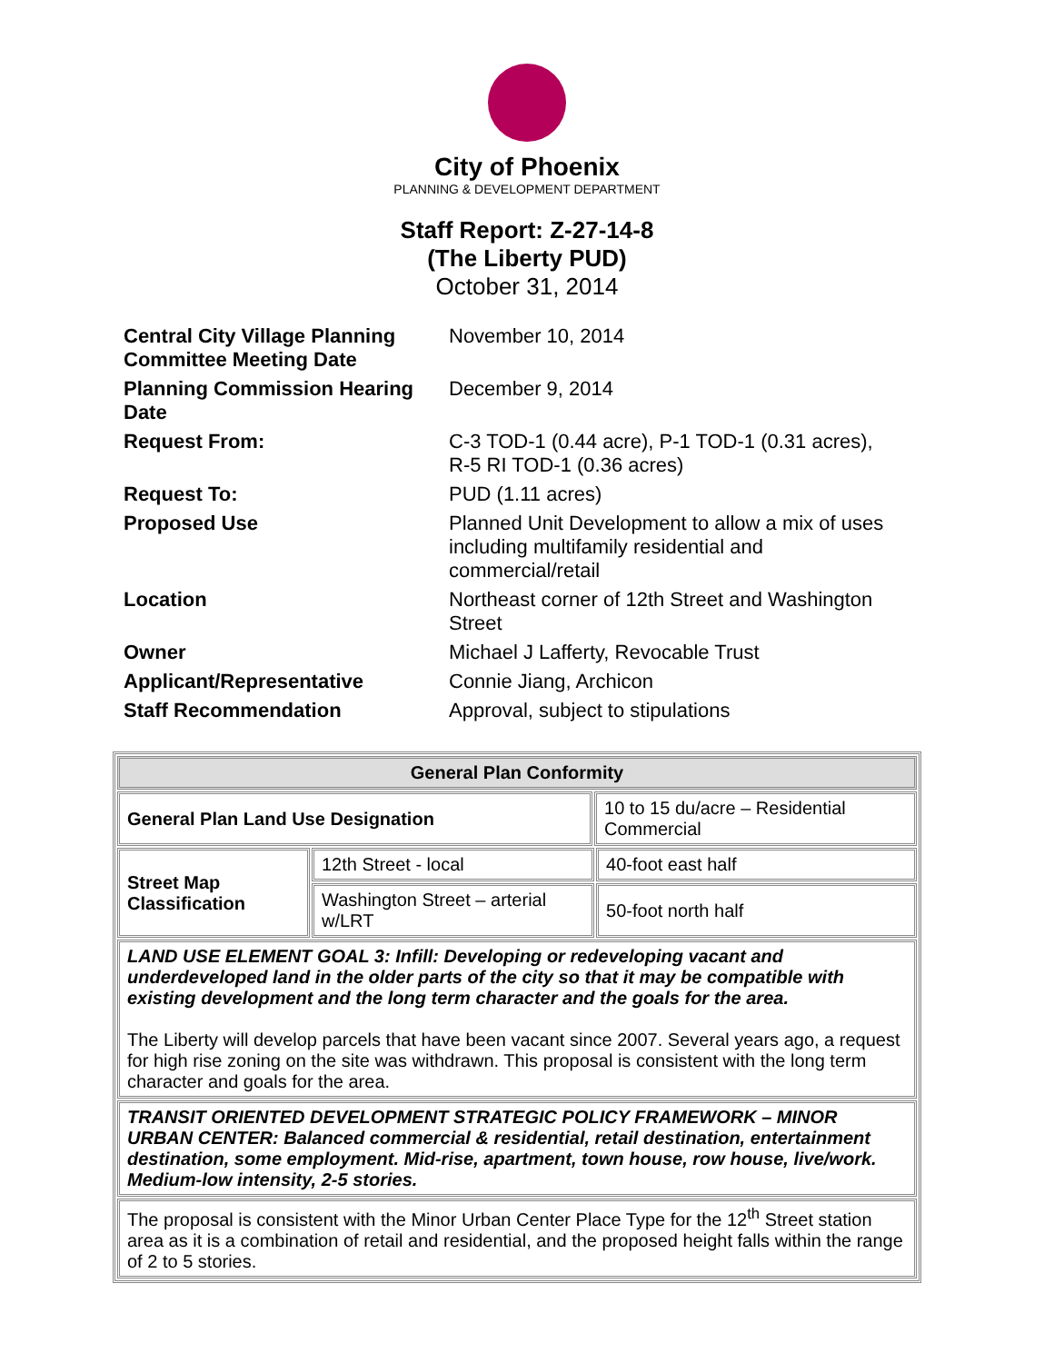City of Phoenix
PLANNING & DEVELOPMENT DEPARTMENT
Staff Report: Z-27-14-8
(The Liberty PUD)
October 31, 2014
| Central City Village Planning Committee Meeting Date | November 10, 2014 |
| Planning Commission Hearing Date | December 9, 2014 |
| Request From: | C-3 TOD-1 (0.44 acre), P-1 TOD-1 (0.31 acres), R-5 RI TOD-1 (0.36 acres) |
| Request To: | PUD (1.11 acres) |
| Proposed Use | Planned Unit Development to allow a mix of uses including multifamily residential and commercial/retail |
| Location | Northeast corner of 12th Street and Washington Street |
| Owner | Michael J Lafferty, Revocable Trust |
| Applicant/Representative | Connie Jiang, Archicon |
| Staff Recommendation | Approval, subject to stipulations |
| General Plan Conformity | | | |
| --- | --- | --- | --- |
| General Plan Land Use Designation | | 10 to 15 du/acre – Residential Commercial | |
| Street Map Classification | 12th Street - local | | 40-foot east half |
| | Washington Street – arterial w/LRT | | 50-foot north half |
| LAND USE ELEMENT GOAL 3: Infill: Developing or redeveloping vacant and underdeveloped land in the older parts of the city so that it may be compatible with existing development and the long term character and the goals for the area. The Liberty will develop parcels that have been vacant since 2007. Several years ago, a request for high rise zoning on the site was withdrawn. This proposal is consistent with the long term character and goals for the area. | | | |
| TRANSIT ORIENTED DEVELOPMENT STRATEGIC POLICY FRAMEWORK – MINOR URBAN CENTER: Balanced commercial & residential, retail destination, entertainment destination, some employment. Mid-rise, apartment, town house, row house, live/work. Medium-low intensity, 2-5 stories. | | | |
| The proposal is consistent with the Minor Urban Center Place Type for the 12<sup>th</sup> Street station area as it is a combination of retail and residential, and the proposed height falls within the range of 2 to 5 stories. | | | |